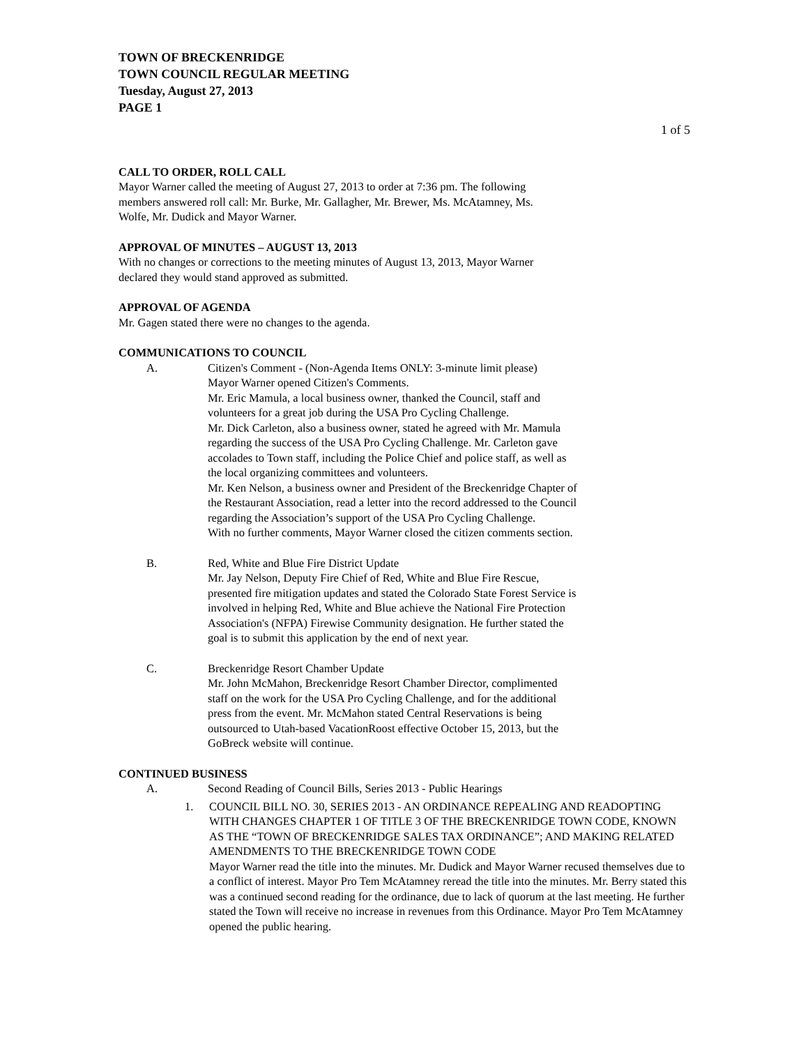TOWN OF BRECKENRIDGE
TOWN COUNCIL REGULAR MEETING
Tuesday, August 27, 2013
PAGE 1
1 of 5
CALL TO ORDER, ROLL CALL
Mayor Warner called the meeting of August 27, 2013 to order at 7:36 pm. The following
members answered roll call: Mr. Burke, Mr. Gallagher, Mr. Brewer, Ms. McAtamney, Ms.
Wolfe, Mr. Dudick and Mayor Warner.
APPROVAL OF MINUTES – AUGUST 13, 2013
With no changes or corrections to the meeting minutes of August 13, 2013, Mayor Warner
declared they would stand approved as submitted.
APPROVAL OF AGENDA
Mr. Gagen stated there were no changes to the agenda.
COMMUNICATIONS TO COUNCIL
A. Citizen's Comment - (Non-Agenda Items ONLY: 3-minute limit please)
Mayor Warner opened Citizen's Comments.
Mr. Eric Mamula, a local business owner, thanked the Council, staff and
volunteers for a great job during the USA Pro Cycling Challenge.
Mr. Dick Carleton, also a business owner, stated he agreed with Mr. Mamula
regarding the success of the USA Pro Cycling Challenge. Mr. Carleton gave
accolades to Town staff, including the Police Chief and police staff, as well as
the local organizing committees and volunteers.
Mr. Ken Nelson, a business owner and President of the Breckenridge Chapter of
the Restaurant Association, read a letter into the record addressed to the Council
regarding the Association’s support of the USA Pro Cycling Challenge.
With no further comments, Mayor Warner closed the citizen comments section.
B. Red, White and Blue Fire District Update
Mr. Jay Nelson, Deputy Fire Chief of Red, White and Blue Fire Rescue,
presented fire mitigation updates and stated the Colorado State Forest Service is
involved in helping Red, White and Blue achieve the National Fire Protection
Association's (NFPA) Firewise Community designation. He further stated the
goal is to submit this application by the end of next year.
C. Breckenridge Resort Chamber Update
Mr. John McMahon, Breckenridge Resort Chamber Director, complimented
staff on the work for the USA Pro Cycling Challenge, and for the additional
press from the event. Mr. McMahon stated Central Reservations is being
outsourced to Utah-based VacationRoost effective October 15, 2013, but the
GoBreck website will continue.
CONTINUED BUSINESS
A. Second Reading of Council Bills, Series 2013 - Public Hearings
1. COUNCIL BILL NO. 30, SERIES 2013 - AN ORDINANCE REPEALING AND READOPTING WITH CHANGES CHAPTER 1 OF TITLE 3 OF THE BRECKENRIDGE TOWN CODE, KNOWN AS THE “TOWN OF BRECKENRIDGE SALES TAX ORDINANCE”; AND MAKING RELATED AMENDMENTS TO THE BRECKENRIDGE TOWN CODE
Mayor Warner read the title into the minutes. Mr. Dudick and Mayor Warner recused themselves due to a conflict of interest. Mayor Pro Tem McAtamney reread the title into the minutes. Mr. Berry stated this was a continued second reading for the ordinance, due to lack of quorum at the last meeting. He further stated the Town will receive no increase in revenues from this Ordinance. Mayor Pro Tem McAtamney opened the public hearing.